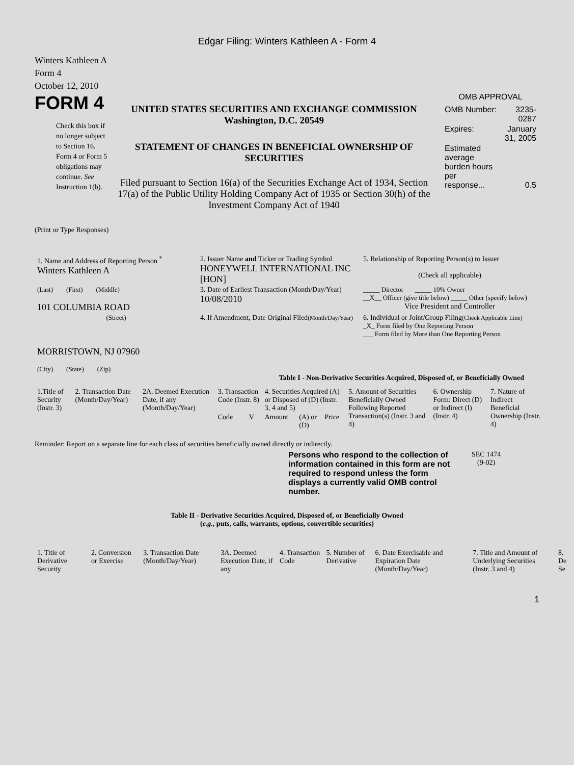Edgar Filing: Winters Kathleen A - Form 4
Winters Kathleen A
Form 4
October 12, 2010
FORM 4
Check this box if no longer subject to Section 16. Form 4 or Form 5 obligations may continue. See Instruction 1(b).
UNITED STATES SECURITIES AND EXCHANGE COMMISSION
Washington, D.C. 20549
STATEMENT OF CHANGES IN BENEFICIAL OWNERSHIP OF SECURITIES
Filed pursuant to Section 16(a) of the Securities Exchange Act of 1934, Section 17(a) of the Public Utility Holding Company Act of 1935 or Section 30(h) of the Investment Company Act of 1940
OMB APPROVAL
| OMB Number: | 3235-0287 |
| Expires: | January 31, 2005 |
| Estimated average burden hours per response... | 0.5 |
(Print or Type Responses)
| 1. Name and Address of Reporting Person <sup>*</sup> Winters Kathleen A | 2. Issuer Name and Ticker or Trading Symbol HONEYWELL INTERNATIONAL INC [HON] | 5. Relationship of Reporting Person(s) to Issuer (Check all applicable) |
| (Last) (First) (Middle) 101 COLUMBIA ROAD | 3. Date of Earliest Transaction (Month/Day/Year) 10/08/2010 | _____ Director _____ 10% Owner __X__ Officer (give title below) _____ Other (specify below) Vice President and Controller |
| (Street) MORRISTOWN, NJ 07960 (City) (State) (Zip) | 4. If Amendment, Date Original Filed (Month/Day/Year) | 6. Individual or Joint/Group Filing (Check Applicable Line) _X_ Form filed by One Reporting Person ___ Form filed by More than One Reporting Person |
Table I - Non-Derivative Securities Acquired, Disposed of, or Beneficially Owned
| 1.Title of Security (Instr. 3) | 2. Transaction Date (Month/Day/Year) | 2A. Deemed Execution Date, if any (Month/Day/Year) | 3. Transaction Code (Instr. 8) | | 4. Securities Acquired (A) or Disposed of (D) (Instr. 3, 4 and 5) | | | 5. Amount of Securities Beneficially Owned Following Reported Transaction(s) (Instr. 3 and 4) | 6. Ownership Form: Direct (D) or Indirect (I) (Instr. 4) | 7. Nature of Indirect Beneficial Ownership (Instr. 4) |
| --- | --- | --- | --- | --- | --- | --- | --- | --- | --- | --- |
| | | | Code | V | Amount | (A) or (D) | Price | | | |
Reminder: Report on a separate line for each class of securities beneficially owned directly or indirectly.
Persons who respond to the collection of information contained in this form are not required to respond unless the form displays a currently valid OMB control number.
SEC 1474
(9-02)
Table II - Derivative Securities Acquired, Disposed of, or Beneficially Owned
(e.g., puts, calls, warrants, options, convertible securities)
| 1. Title of Derivative Security | 2. Conversion or Exercise | 3. Transaction Date (Month/Day/Year) | 3A. Deemed Execution Date, if any | 4. Transaction Code | 5. Number of Derivative | 6. Date Exercisable and Expiration Date (Month/Day/Year) | 7. Title and Amount of Underlying Securities (Instr. 3 and 4) | 8. De Se |
| --- | --- | --- | --- | --- | --- | --- | --- | --- |
1